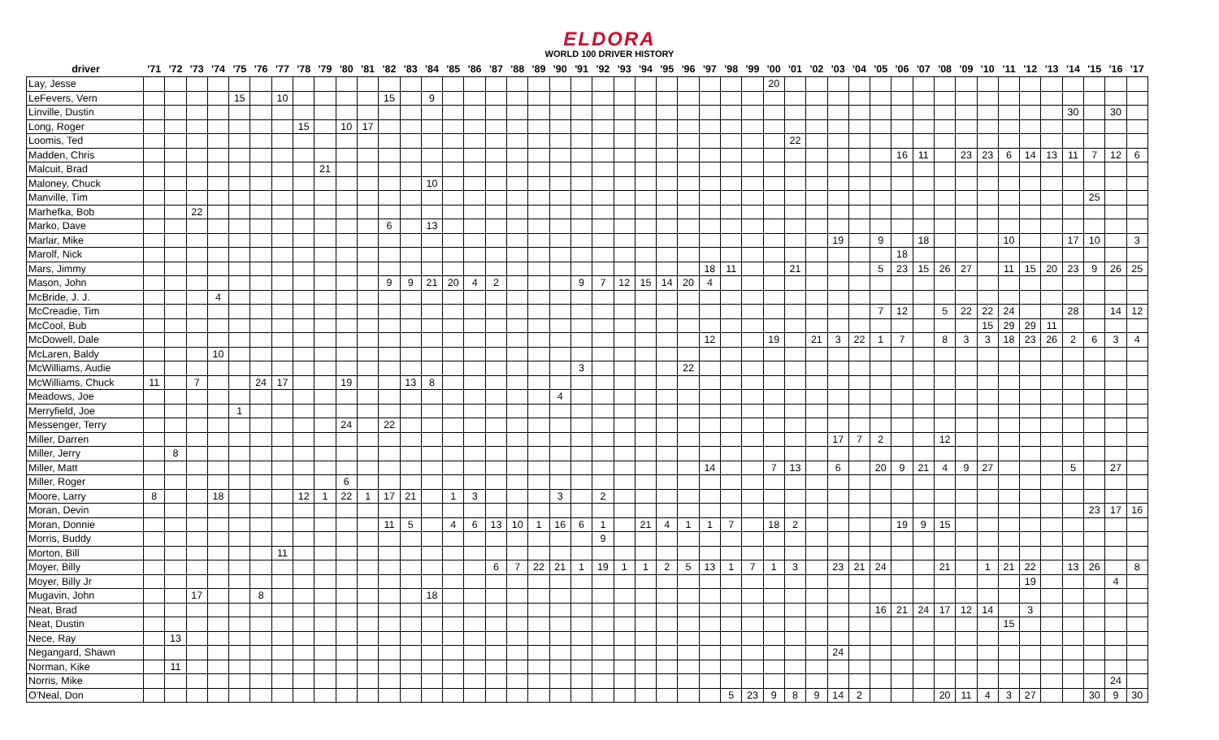ELDORA
WORLD 100 DRIVER HISTORY
| driver | '71 | '72 | '73 | '74 | '75 | '76 | '77 | '78 | '79 | '80 | '81 | '82 | '83 | '84 | '85 | '86 | '87 | '88 | '89 | '90 | '91 | '92 | '93 | '94 | '95 | '96 | '97 | '98 | '99 | '00 | '01 | '02 | '03 | '04 | '05 | '06 | '07 | '08 | '09 | '10 | '11 | '12 | '13 | '14 | '15 | '16 | '17 |
| --- | --- | --- | --- | --- | --- | --- | --- | --- | --- | --- | --- | --- | --- | --- | --- | --- | --- | --- | --- | --- | --- | --- | --- | --- | --- | --- | --- | --- | --- | --- | --- | --- | --- | --- | --- | --- | --- | --- | --- | --- | --- | --- | --- | --- | --- | --- | --- |
| Lay, Jesse | | | | | | | | | | | | | | | | | | | | | | | | | | | | | | 20 | | | | | | | | | | | | | | | | | |
| LeFevers, Vern | | | | | 15 | | 10 | | | | | 15 | | 9 | | | | | | | | | | | | | | | | | | | | | | | | | | | | | | | | | |
| Linville, Dustin | | | | | | | | | | | | | | | | | | | | | | | | | | | | | | | | | | | | | | | | | | | | 30 | | 30 | |
| Long, Roger | | | | | | | | 15 | | 10 | 17 | | | | | | | | | | | | | | | | | | | | | | | | | | | | | | | | | | | | |
| Loomis, Ted | | | | | | | | | | | | | | | | | | | | | | | | | | | | | | | 22 | | | | | | | | | | | | | | | | |
| Madden, Chris | | | | | | | | | | | | | | | | | | | | | | | | | | | | | | | | | | | | 16 | 11 | | 23 | 23 | 6 | 14 | 13 | 11 | 7 | 12 | 6 |
| Malcuit, Brad | | | | | | | | | 21 | | | | | | | | | | | | | | | | | | | | | | | | | | | | | | | | | | | | | | |
| Maloney, Chuck | | | | | | | | | | | | | | 10 | | | | | | | | | | | | | | | | | | | | | | | | | | | | | | | | | |
| Manville, Tim | | | | | | | | | | | | | | | | | | | | | | | | | | | | | | | | | | | | | | | | | | | | | 25 | | |
| Marhefka, Bob | | | 22 | | | | | | | | | | | | | | | | | | | | | | | | | | | | | | | | | | | | | | | | | | | | |
| Marko, Dave | | | | | | | | | | | | 6 | | 13 | | | | | | | | | | | | | | | | | | | | | | | | | | | | | | | | | |
| Marlar, Mike | | | | | | | | | | | | | | | | | | | | | | | | | | | | | | | | | 19 | | 9 | | 18 | | | | 10 | | | 17 | 10 | | 3 |
| Marolf, Nick | | | | | | | | | | | | | | | | | | | | | | | | | | | | | | | | | | | | 18 | | | | | | | | | | | |
| Mars, Jimmy | | | | | | | | | | | | | | | | | | | | | | | | | | | 18 | 11 | | | 21 | | | | 5 | 23 | 15 | 26 | 27 | | 11 | 15 | 20 | 23 | 9 | 26 | 25 |
| Mason, John | | | | | | | | | | | | 9 | 9 | 21 | 20 | 4 | 2 | | | | 9 | 7 | 12 | 15 | 14 | 20 | 4 | | | | | | | | | | | | | | | | | | | | |
| McBride, J. J. | | | | 4 | | | | | | | | | | | | | | | | | | | | | | | | | | | | | | | | | | | | | | | | | | | |
| McCreadie, Tim | | | | | | | | | | | | | | | | | | | | | | | | | | | | | | | | | | | 7 | 12 | | 5 | 22 | 22 | 24 | | | 28 | | 14 | 12 |
| McCool, Bub | | | | | | | | | | | | | | | | | | | | | | | | | | | | | | | | | | | | | | | | 15 | 29 | 29 | 11 | | | | |
| McDowell, Dale | | | | | | | | | | | | | | | | | | | | | | | | | | | 12 | | | 19 | | 21 | 3 | 22 | 1 | 7 | | 8 | 3 | 3 | 18 | 23 | 26 | 2 | 6 | 3 | 4 |
| McLaren, Baldy | | | | 10 | | | | | | | | | | | | | | | | | | | | | | | | | | | | | | | | | | | | | | | | | | | |
| McWilliams, Audie | | | | | | | | | | | | | | | | | | | | | 3 | | | | | 22 | | | | | | | | | | | | | | | | | | | | | |
| McWilliams, Chuck | 11 | | 7 | | | 24 | 17 | | | 19 | | | 13 | 8 | | | | | | | | | | | | | | | | | | | | | | | | | | | | | | | | | |
| Meadows, Joe | | | | | | | | | | | | | | | | | | | | 4 | | | | | | | | | | | | | | | | | | | | | | | | | | | |
| Merryfield, Joe | | | | | 1 | | | | | | | | | | | | | | | | | | | | | | | | | | | | | | | | | | | | | | | | | | |
| Messenger, Terry | | | | | | | | | | 24 | | 22 | | | | | | | | | | | | | | | | | | | | | | | | | | | | | | | | | | | |
| Miller, Darren | | | | | | | | | | | | | | | | | | | | | | | | | | | | | | | | | 17 | 7 | 2 | | | 12 | | | | | | | | | |
| Miller, Jerry | | 8 | | | | | | | | | | | | | | | | | | | | | | | | | | | | | | | | | | | | | | | | | | | | | |
| Miller, Matt | | | | | | | | | | | | | | | | | | | | | | | | | | | 14 | | | 7 | 13 | | 6 | | 20 | 9 | 21 | 4 | 9 | 27 | | | | 5 | | 27 | |
| Miller, Roger | | | | | | | | | | 6 | | | | | | | | | | | | | | | | | | | | | | | | | | | | | | | | | | | | | |
| Moore, Larry | 8 | | | 18 | | | | 12 | 1 | 22 | 1 | 17 | 21 | | 1 | 3 | | | | 3 | | 2 | | | | | | | | | | | | | | | | | | | | | | | | | |
| Moran, Devin | | | | | | | | | | | | | | | | | | | | | | | | | | | | | | | | | | | | | | | | | | | | | 23 | 17 | 16 |
| Moran, Donnie | | | | | | | | | | | | 11 | 5 | | 4 | 6 | 13 | 10 | 1 | 16 | 6 | 1 | | 21 | 4 | 1 | 1 | 7 | | 18 | 2 | | | | | 19 | 9 | 15 | | | | | | | | | |
| Morris, Buddy | | | | | | | | | | | | | | | | | | | | | | 9 | | | | | | | | | | | | | | | | | | | | | | | | | |
| Morton, Bill | | | | | | | 11 | | | | | | | | | | | | | | | | | | | | | | | | | | | | | | | | | | | | | | | | |
| Moyer, Billy | | | | | | | | | | | | | | | | | 6 | 7 | 22 | 21 | 1 | 19 | 1 | 1 | 2 | 5 | 13 | 1 | 7 | 1 | 3 | | 23 | 21 | 24 | | | 21 | | 1 | 21 | 22 | | 13 | 26 | | 8 |
| Moyer, Billy Jr | | | | | | | | | | | | | | | | | | | | | | | | | | | | | | | | | | | | | | | | | | 19 | | | | 4 | |
| Mugavin, John | | | 17 | | | 8 | | | | | | | | 18 | | | | | | | | | | | | | | | | | | | | | | | | | | | | | | | | | |
| Neat, Brad | | | | | | | | | | | | | | | | | | | | | | | | | | | | | | | | | | | 16 | 21 | 24 | 17 | 12 | 14 | | 3 | | | | | |
| Neat, Dustin | | | | | | | | | | | | | | | | | | | | | | | | | | | | | | | | | | | | | | | | | 15 | | | | | | |
| Nece, Ray | | 13 | | | | | | | | | | | | | | | | | | | | | | | | | | | | | | | | | | | | | | | | | | | | | |
| Negangard, Shawn | | | | | | | | | | | | | | | | | | | | | | | | | | | | | | | | | 24 | | | | | | | | | | | | | | |
| Norman, Kike | | 11 | | | | | | | | | | | | | | | | | | | | | | | | | | | | | | | | | | | | | | | | | | | | | |
| Norris, Mike | | | | | | | | | | | | | | | | | | | | | | | | | | | | | | | | | | | | | | | | | | | | | | 24 | |
| O'Neal, Don | | | | | | | | | | | | | | | | | | | | | | | | | | | | 5 | 23 | 9 | 8 | 9 | 14 | 2 | | | | 20 | 11 | 4 | 3 | 27 | | | 30 | 9 | 30 |